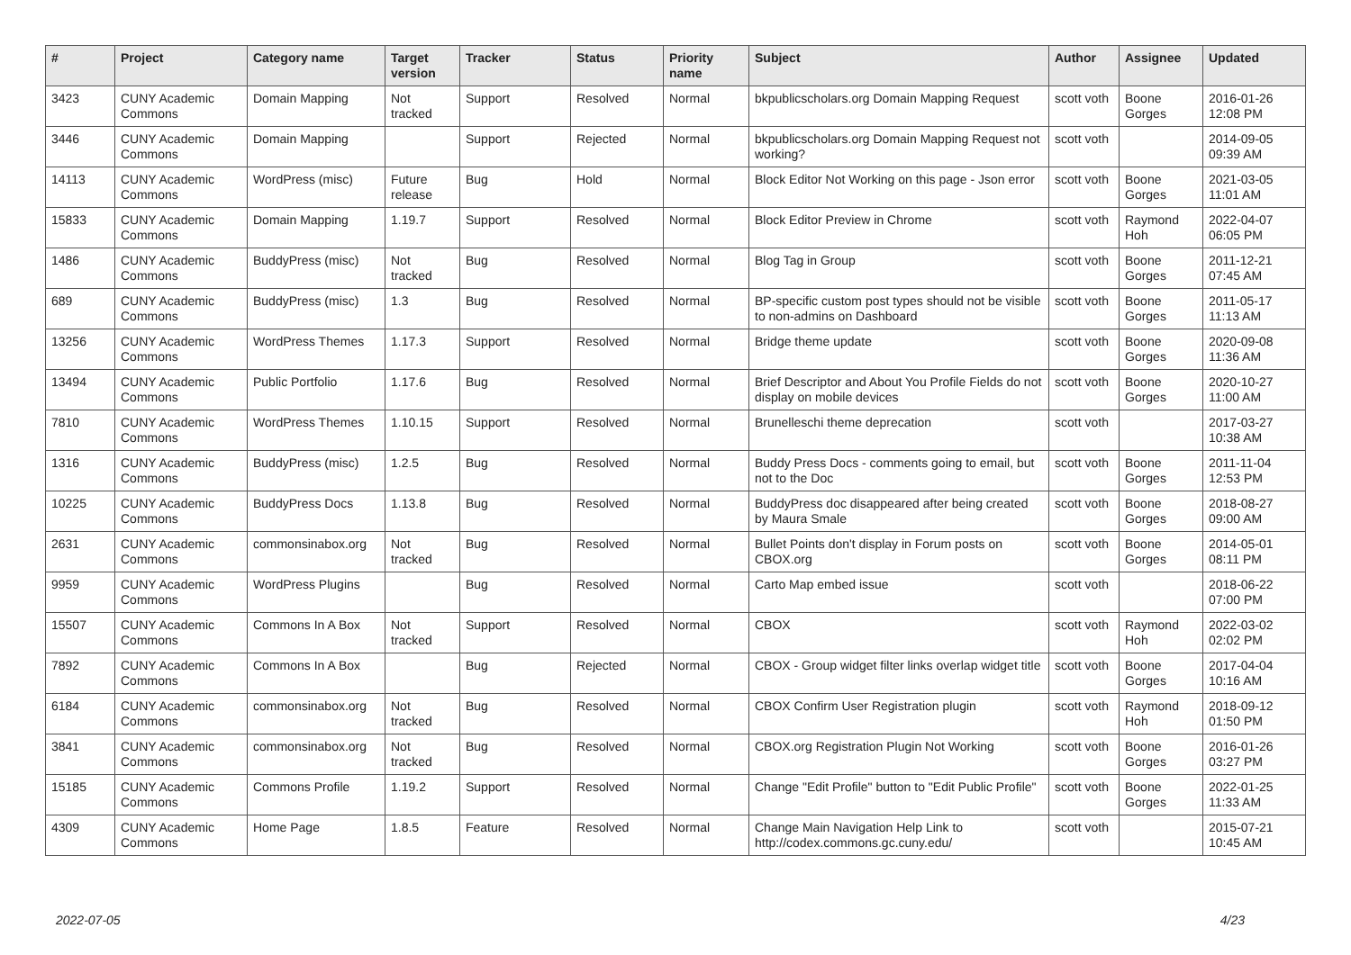| # | Project | Category name | Target version | Tracker | Status | Priority name | Subject | Author | Assignee | Updated |
| --- | --- | --- | --- | --- | --- | --- | --- | --- | --- | --- |
| 3423 | CUNY Academic Commons | Domain Mapping | Not tracked | Support | Resolved | Normal | bkpublicscholars.org Domain Mapping Request | scott voth | Boone Gorges | 2016-01-26 12:08 PM |
| 3446 | CUNY Academic Commons | Domain Mapping | | Support | Rejected | Normal | bkpublicscholars.org Domain Mapping Request not working? | scott voth | | 2014-09-05 09:39 AM |
| 14113 | CUNY Academic Commons | WordPress (misc) | Future release | Bug | Hold | Normal | Block Editor Not Working on this page - Json error | scott voth | Boone Gorges | 2021-03-05 11:01 AM |
| 15833 | CUNY Academic Commons | Domain Mapping | 1.19.7 | Support | Resolved | Normal | Block Editor Preview in Chrome | scott voth | Raymond Hoh | 2022-04-07 06:05 PM |
| 1486 | CUNY Academic Commons | BuddyPress (misc) | Not tracked | Bug | Resolved | Normal | Blog Tag in Group | scott voth | Boone Gorges | 2011-12-21 07:45 AM |
| 689 | CUNY Academic Commons | BuddyPress (misc) | 1.3 | Bug | Resolved | Normal | BP-specific custom post types should not be visible to non-admins on Dashboard | scott voth | Boone Gorges | 2011-05-17 11:13 AM |
| 13256 | CUNY Academic Commons | WordPress Themes | 1.17.3 | Support | Resolved | Normal | Bridge theme update | scott voth | Boone Gorges | 2020-09-08 11:36 AM |
| 13494 | CUNY Academic Commons | Public Portfolio | 1.17.6 | Bug | Resolved | Normal | Brief Descriptor and About You Profile Fields do not display on mobile devices | scott voth | Boone Gorges | 2020-10-27 11:00 AM |
| 7810 | CUNY Academic Commons | WordPress Themes | 1.10.15 | Support | Resolved | Normal | Brunelleschi theme deprecation | scott voth | | 2017-03-27 10:38 AM |
| 1316 | CUNY Academic Commons | BuddyPress (misc) | 1.2.5 | Bug | Resolved | Normal | Buddy Press Docs - comments going to email, but not to the Doc | scott voth | Boone Gorges | 2011-11-04 12:53 PM |
| 10225 | CUNY Academic Commons | BuddyPress Docs | 1.13.8 | Bug | Resolved | Normal | BuddyPress doc disappeared after being created by Maura Smale | scott voth | Boone Gorges | 2018-08-27 09:00 AM |
| 2631 | CUNY Academic Commons | commonsinabox.org | Not tracked | Bug | Resolved | Normal | Bullet Points don't display in Forum posts on CBOX.org | scott voth | Boone Gorges | 2014-05-01 08:11 PM |
| 9959 | CUNY Academic Commons | WordPress Plugins | | Bug | Resolved | Normal | Carto Map embed issue | scott voth | | 2018-06-22 07:00 PM |
| 15507 | CUNY Academic Commons | Commons In A Box | Not tracked | Support | Resolved | Normal | CBOX | scott voth | Raymond Hoh | 2022-03-02 02:02 PM |
| 7892 | CUNY Academic Commons | Commons In A Box | | Bug | Rejected | Normal | CBOX - Group widget filter links overlap widget title | scott voth | Boone Gorges | 2017-04-04 10:16 AM |
| 6184 | CUNY Academic Commons | commonsinabox.org | Not tracked | Bug | Resolved | Normal | CBOX Confirm User Registration plugin | scott voth | Raymond Hoh | 2018-09-12 01:50 PM |
| 3841 | CUNY Academic Commons | commonsinabox.org | Not tracked | Bug | Resolved | Normal | CBOX.org Registration Plugin Not Working | scott voth | Boone Gorges | 2016-01-26 03:27 PM |
| 15185 | CUNY Academic Commons | Commons Profile | 1.19.2 | Support | Resolved | Normal | Change "Edit Profile" button to "Edit Public Profile" | scott voth | Boone Gorges | 2022-01-25 11:33 AM |
| 4309 | CUNY Academic Commons | Home Page | 1.8.5 | Feature | Resolved | Normal | Change Main Navigation Help Link to http://codex.commons.gc.cuny.edu/ | scott voth | | 2015-07-21 10:45 AM |
2022-07-05 4/23